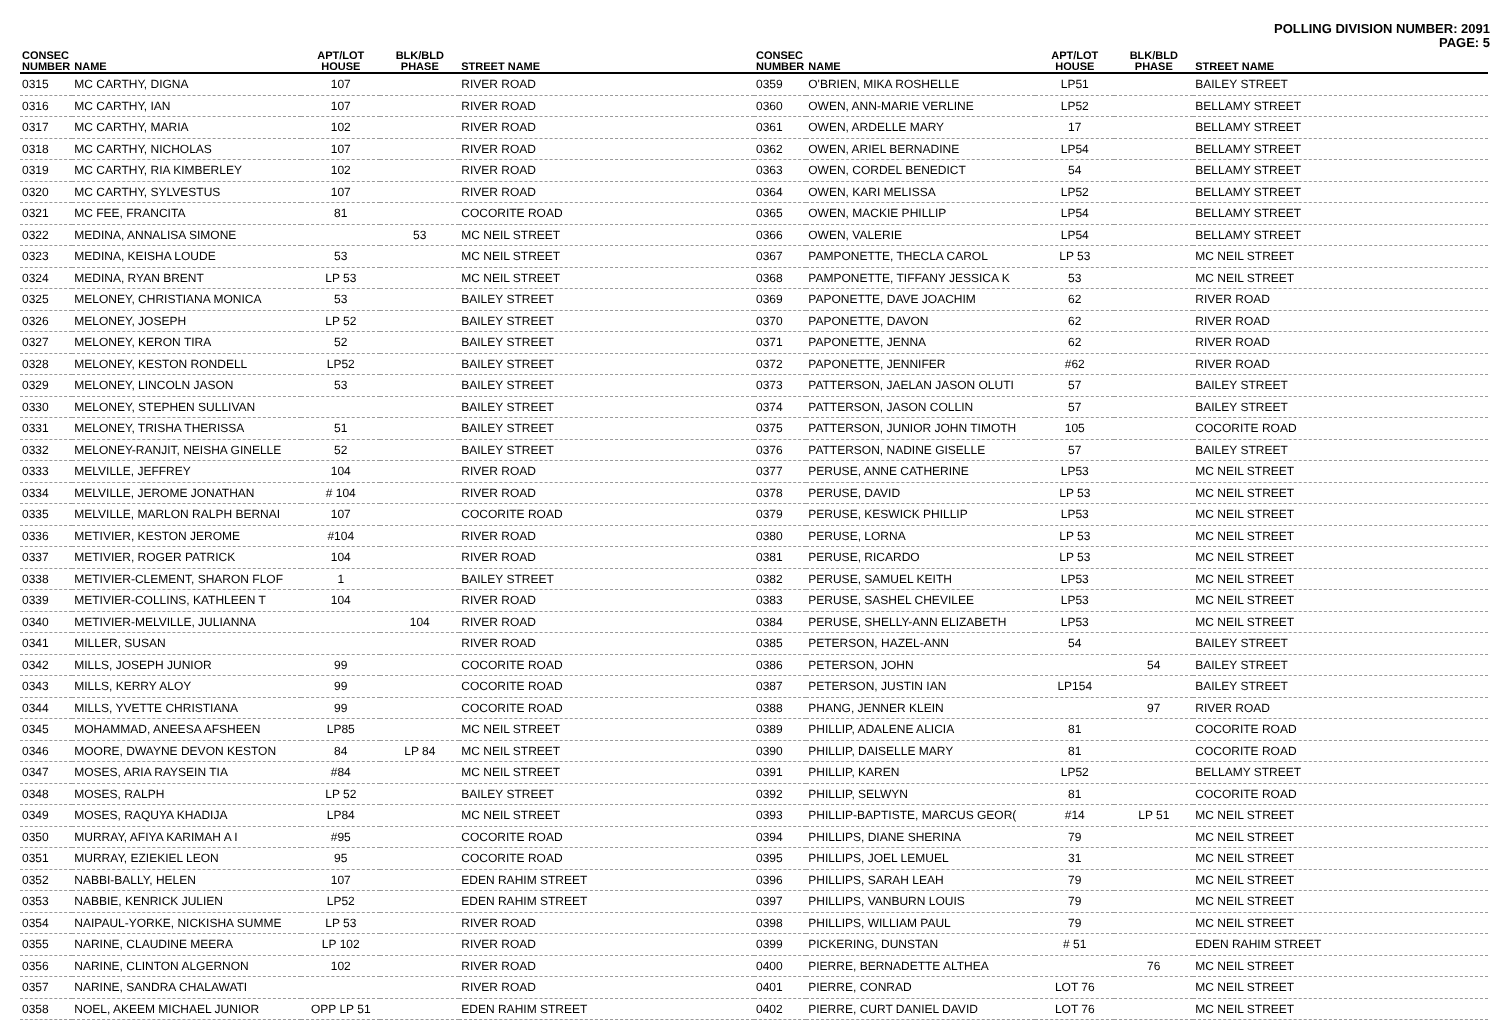POLLING DIVISION NUMBER: 2091
PAGE: 5
| CONSEC NUMBER | NAME | APT/LOT HOUSE | BLK/BLD PHASE | STREET NAME |
| --- | --- | --- | --- | --- |
| 0315 | MC CARTHY, DIGNA | 107 | | RIVER ROAD |
| 0316 | MC CARTHY, IAN | 107 | | RIVER ROAD |
| 0317 | MC CARTHY, MARIA | 102 | | RIVER ROAD |
| 0318 | MC CARTHY, NICHOLAS | 107 | | RIVER ROAD |
| 0319 | MC CARTHY, RIA KIMBERLEY | 102 | | RIVER ROAD |
| 0320 | MC CARTHY, SYLVESTUS | 107 | | RIVER ROAD |
| 0321 | MC FEE, FRANCITA | 81 | | COCORITE ROAD |
| 0322 | MEDINA, ANNALISA SIMONE | | 53 | MC NEIL STREET |
| 0323 | MEDINA, KEISHA LOUDE | 53 | | MC NEIL STREET |
| 0324 | MEDINA, RYAN BRENT | LP 53 | | MC NEIL STREET |
| 0325 | MELONEY, CHRISTIANA MONICA | 53 | | BAILEY STREET |
| 0326 | MELONEY, JOSEPH | LP 52 | | BAILEY STREET |
| 0327 | MELONEY, KERON TIRA | 52 | | BAILEY STREET |
| 0328 | MELONEY, KESTON RONDELL | LP52 | | BAILEY STREET |
| 0329 | MELONEY, LINCOLN JASON | 53 | | BAILEY STREET |
| 0330 | MELONEY, STEPHEN SULLIVAN | | | BAILEY STREET |
| 0331 | MELONEY, TRISHA THERISSA | 51 | | BAILEY STREET |
| 0332 | MELONEY-RANJIT, NEISHA GINELLE | 52 | | BAILEY STREET |
| 0333 | MELVILLE, JEFFREY | 104 | | RIVER ROAD |
| 0334 | MELVILLE, JEROME JONATHAN | # 104 | | RIVER ROAD |
| 0335 | MELVILLE, MARLON RALPH BERNAI | 107 | | COCORITE ROAD |
| 0336 | METIVIER, KESTON JEROME | #104 | | RIVER ROAD |
| 0337 | METIVIER, ROGER PATRICK | 104 | | RIVER ROAD |
| 0338 | METIVIER-CLEMENT, SHARON FLOF | 1 | | BAILEY STREET |
| 0339 | METIVIER-COLLINS, KATHLEEN T | 104 | | RIVER ROAD |
| 0340 | METIVIER-MELVILLE, JULIANNA | | 104 | RIVER ROAD |
| 0341 | MILLER, SUSAN | | | RIVER ROAD |
| 0342 | MILLS, JOSEPH JUNIOR | 99 | | COCORITE ROAD |
| 0343 | MILLS, KERRY ALOY | 99 | | COCORITE ROAD |
| 0344 | MILLS, YVETTE CHRISTIANA | 99 | | COCORITE ROAD |
| 0345 | MOHAMMAD, ANEESA AFSHEEN | LP85 | | MC NEIL STREET |
| 0346 | MOORE, DWAYNE DEVON KESTON | 84 | LP 84 | MC NEIL STREET |
| 0347 | MOSES, ARIA RAYSEIN TIA | #84 | | MC NEIL STREET |
| 0348 | MOSES, RALPH | LP 52 | | BAILEY STREET |
| 0349 | MOSES, RAQUYA KHADIJA | LP84 | | MC NEIL STREET |
| 0350 | MURRAY, AFIYA KARIMAH A I | #95 | | COCORITE ROAD |
| 0351 | MURRAY, EZIEKIEL LEON | 95 | | COCORITE ROAD |
| 0352 | NABBI-BALLY, HELEN | 107 | | EDEN RAHIM STREET |
| 0353 | NABBIE, KENRICK JULIEN | LP52 | | EDEN RAHIM STREET |
| 0354 | NAIPAUL-YORKE, NICKISHA SUMME | LP 53 | | RIVER ROAD |
| 0355 | NARINE, CLAUDINE MEERA | LP 102 | | RIVER ROAD |
| 0356 | NARINE, CLINTON ALGERNON | 102 | | RIVER ROAD |
| 0357 | NARINE, SANDRA CHALAWATI | | | RIVER ROAD |
| 0358 | NOEL, AKEEM MICHAEL JUNIOR | OPP LP 51 | | EDEN RAHIM STREET |
| CONSEC NUMBER | NAME | APT/LOT HOUSE | BLK/BLD PHASE | STREET NAME |
| --- | --- | --- | --- | --- |
| 0359 | O'BRIEN, MIKA ROSHELLE | LP51 | | BAILEY STREET |
| 0360 | OWEN, ANN-MARIE VERLINE | LP52 | | BELLAMY STREET |
| 0361 | OWEN, ARDELLE MARY | 17 | | BELLAMY STREET |
| 0362 | OWEN, ARIEL BERNADINE | LP54 | | BELLAMY STREET |
| 0363 | OWEN, CORDEL BENEDICT | 54 | | BELLAMY STREET |
| 0364 | OWEN, KARI MELISSA | LP52 | | BELLAMY STREET |
| 0365 | OWEN, MACKIE PHILLIP | LP54 | | BELLAMY STREET |
| 0366 | OWEN, VALERIE | LP54 | | BELLAMY STREET |
| 0367 | PAMPONETTE, THECLA CAROL | LP 53 | | MC NEIL STREET |
| 0368 | PAMPONETTE, TIFFANY JESSICA K | 53 | | MC NEIL STREET |
| 0369 | PAPONETTE, DAVE JOACHIM | 62 | | RIVER ROAD |
| 0370 | PAPONETTE, DAVON | 62 | | RIVER ROAD |
| 0371 | PAPONETTE, JENNA | 62 | | RIVER ROAD |
| 0372 | PAPONETTE, JENNIFER | #62 | | RIVER ROAD |
| 0373 | PATTERSON, JAELAN JASON OLUTI | 57 | | BAILEY STREET |
| 0374 | PATTERSON, JASON COLLIN | 57 | | BAILEY STREET |
| 0375 | PATTERSON, JUNIOR JOHN TIMOTH | 105 | | COCORITE ROAD |
| 0376 | PATTERSON, NADINE GISELLE | 57 | | BAILEY STREET |
| 0377 | PERUSE, ANNE CATHERINE | LP53 | | MC NEIL STREET |
| 0378 | PERUSE, DAVID | LP 53 | | MC NEIL STREET |
| 0379 | PERUSE, KESWICK PHILLIP | LP53 | | MC NEIL STREET |
| 0380 | PERUSE, LORNA | LP 53 | | MC NEIL STREET |
| 0381 | PERUSE, RICARDO | LP 53 | | MC NEIL STREET |
| 0382 | PERUSE, SAMUEL KEITH | LP53 | | MC NEIL STREET |
| 0383 | PERUSE, SASHEL CHEVILEE | LP53 | | MC NEIL STREET |
| 0384 | PERUSE, SHELLY-ANN ELIZABETH | LP53 | | MC NEIL STREET |
| 0385 | PETERSON, HAZEL-ANN | 54 | | BAILEY STREET |
| 0386 | PETERSON, JOHN | | 54 | BAILEY STREET |
| 0387 | PETERSON, JUSTIN IAN | LP154 | | BAILEY STREET |
| 0388 | PHANG, JENNER KLEIN | | 97 | RIVER ROAD |
| 0389 | PHILLIP, ADALENE ALICIA | 81 | | COCORITE ROAD |
| 0390 | PHILLIP, DAISELLE MARY | 81 | | COCORITE ROAD |
| 0391 | PHILLIP, KAREN | LP52 | | BELLAMY STREET |
| 0392 | PHILLIP, SELWYN | 81 | | COCORITE ROAD |
| 0393 | PHILLIP-BAPTISTE, MARCUS GEOR( | #14 | LP 51 | MC NEIL STREET |
| 0394 | PHILLIPS, DIANE SHERINA | 79 | | MC NEIL STREET |
| 0395 | PHILLIPS, JOEL LEMUEL | 31 | | MC NEIL STREET |
| 0396 | PHILLIPS, SARAH LEAH | 79 | | MC NEIL STREET |
| 0397 | PHILLIPS, VANBURN LOUIS | 79 | | MC NEIL STREET |
| 0398 | PHILLIPS, WILLIAM PAUL | 79 | | MC NEIL STREET |
| 0399 | PICKERING, DUNSTAN | # 51 | | EDEN RAHIM STREET |
| 0400 | PIERRE, BERNADETTE ALTHEA | | 76 | MC NEIL STREET |
| 0401 | PIERRE, CONRAD | LOT 76 | | MC NEIL STREET |
| 0402 | PIERRE, CURT DANIEL DAVID | LOT 76 | | MC NEIL STREET |